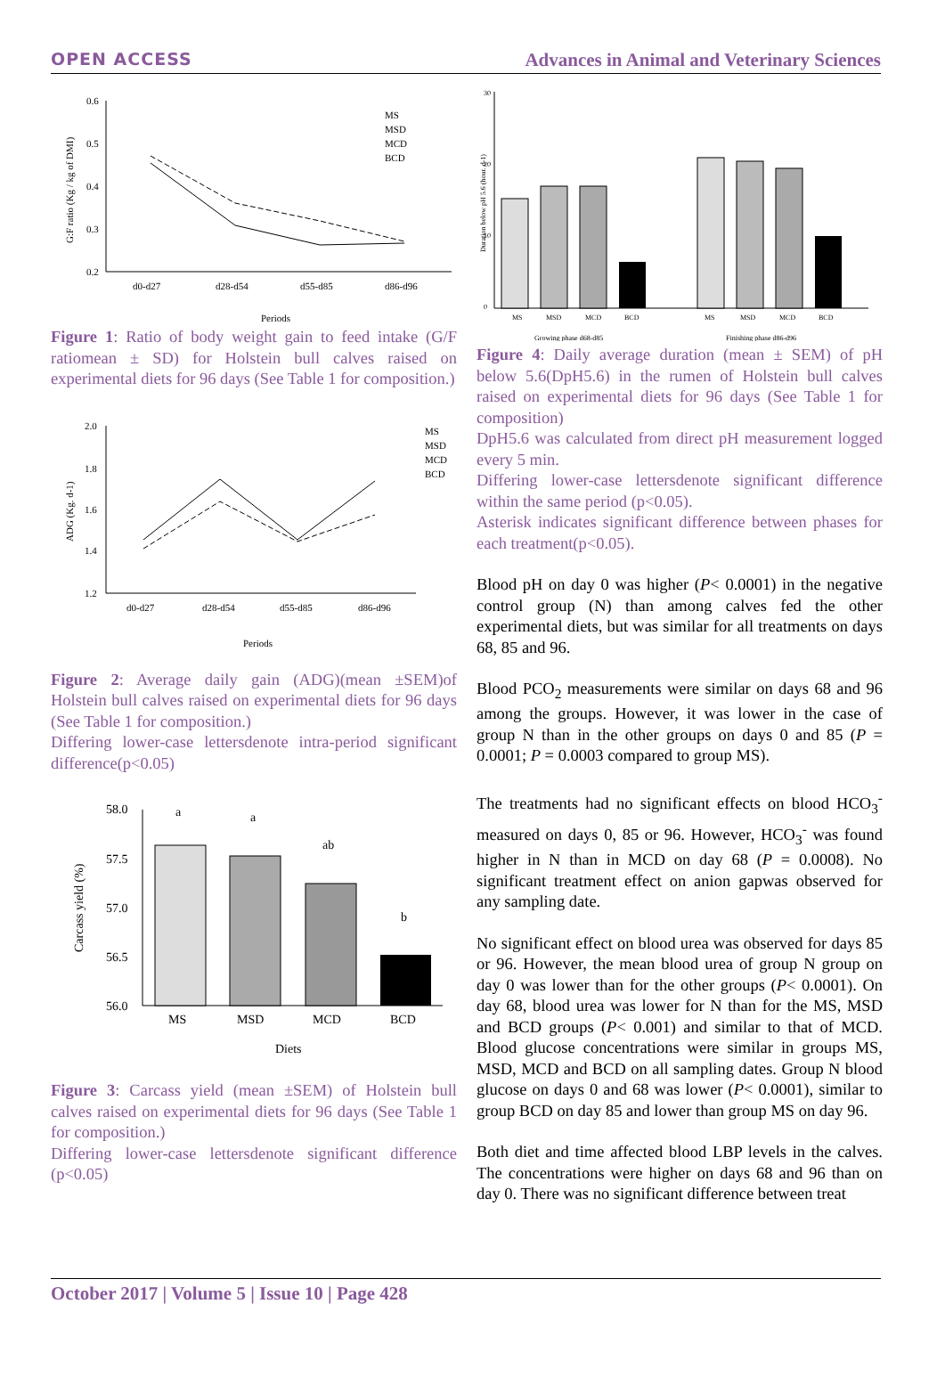OPEN ACCESS Advances in Animal and Veterinary Sciences
0.6
0.5
0.4
0.3
0.2
d0-d27
d28-d54
d55-d85
d86-d96
Periods
G:F ratio (Kg / kg of DMI)
MS
MSD
MCD
BCD
Figure 1: Ratio of body weight gain to feed intake (G/F ratiomean ± SD) for Holstein bull calves raised on experimental diets for 96 days (See Table 1 for composition.)
2.0
1.8
1.6
1.4
1.2
d0-d27
d28-d54
d55-d85
d86-d96
Periods
ADG (Kg. d-1)
MS
MSD
MCD
BCD
Figure 2: Average daily gain (ADG)(mean ±SEM)of Holstein bull calves raised on experimental diets for 96 days (See Table 1 for composition.)
Differing lower-case lettersdenote intra-period significant difference(p<0.05)
58.0
57.5
57.0
56.5
56.0
a
a
ab
b
MS
MSD
MCD
BCD
Diets
Carcass yield (%)
Figure 3: Carcass yield (mean ±SEM) of Holstein bull calves raised on experimental diets for 96 days (See Table 1 for composition.)
Differing lower-case lettersdenote significant difference (p<0.05)
30
20
10
0
MS
MSD
MCD
BCD
MS
MSD
MCD
BCD
Growing phase d68-d85
Finishing phase d86-d96
Duration below pH 5.6 (hour. d-1)
Figure 4: Daily average duration (mean ± SEM) of pH below 5.6(DpH5.6) in the rumen of Holstein bull calves raised on experimental diets for 96 days (See Table 1 for composition)
DpH5.6 was calculated from direct pH measurement logged every 5 min.
Differing lower-case lettersdenote significant difference within the same period (p<0.05).
Asterisk indicates significant difference between phases for each treatment(p<0.05).
Blood pH on day 0 was higher (P< 0.0001) in the negative control group (N) than among calves fed the other experimental diets, but was similar for all treatments on days 68, 85 and 96.
Blood PCO<sub>2</sub> measurements were similar on days 68 and 96 among the groups. However, it was lower in the case of group N than in the other groups on days 0 and 85 (P = 0.0001; P = 0.0003 compared to group MS).
The treatments had no significant effects on blood HCO<sub>3</sub><sup>-</sup> measured on days 0, 85 or 96. However, HCO<sub>3</sub><sup>-</sup> was found higher in N than in MCD on day 68 (P = 0.0008). No significant treatment effect on anion gapwas observed for any sampling date.
No significant effect on blood urea was observed for days 85 or 96. However, the mean blood urea of group N group on day 0 was lower than for the other groups (P< 0.0001). On day 68, blood urea was lower for N than for the MS, MSD and BCD groups (P< 0.001) and similar to that of MCD. Blood glucose concentrations were similar in groups MS, MSD, MCD and BCD on all sampling dates. Group N blood glucose on days 0 and 68 was lower (P< 0.0001), similar to group BCD on day 85 and lower than group MS on day 96.
Both diet and time affected blood LBP levels in the calves. The concentrations were higher on days 68 and 96 than on day 0. There was no significant difference between treat
October 2017 | Volume 5 | Issue 10 | Page 428